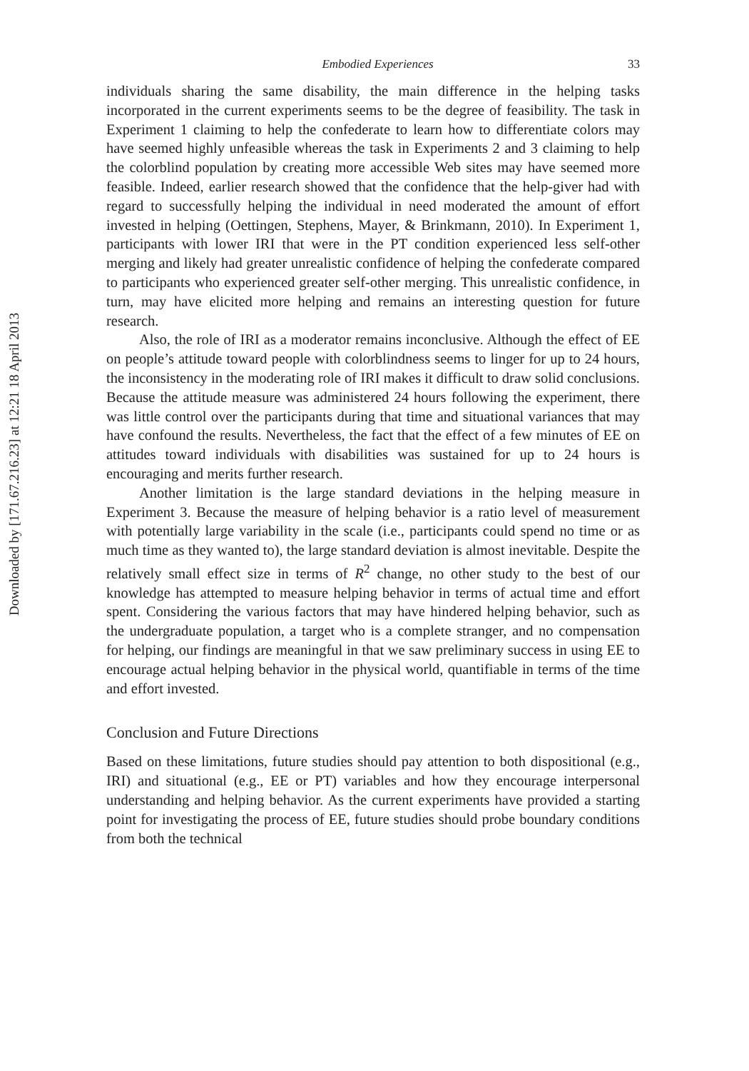Downloaded by [171.67.216.23] at 12:21 18 April 2013
Embodied Experiences 33
individuals sharing the same disability, the main difference in the helping tasks incorporated in the current experiments seems to be the degree of feasibility. The task in Experiment 1 claiming to help the confederate to learn how to differentiate colors may have seemed highly unfeasible whereas the task in Experiments 2 and 3 claiming to help the colorblind population by creating more accessible Web sites may have seemed more feasible. Indeed, earlier research showed that the confidence that the help-giver had with regard to successfully helping the individual in need moderated the amount of effort invested in helping (Oettingen, Stephens, Mayer, & Brinkmann, 2010). In Experiment 1, participants with lower IRI that were in the PT condition experienced less self-other merging and likely had greater unrealistic confidence of helping the confederate compared to participants who experienced greater self-other merging. This unrealistic confidence, in turn, may have elicited more helping and remains an interesting question for future research.
Also, the role of IRI as a moderator remains inconclusive. Although the effect of EE on people’s attitude toward people with colorblindness seems to linger for up to 24 hours, the inconsistency in the moderating role of IRI makes it difficult to draw solid conclusions. Because the attitude measure was administered 24 hours following the experiment, there was little control over the participants during that time and situational variances that may have confound the results. Nevertheless, the fact that the effect of a few minutes of EE on attitudes toward individuals with disabilities was sustained for up to 24 hours is encouraging and merits further research.
Another limitation is the large standard deviations in the helping measure in Experiment 3. Because the measure of helping behavior is a ratio level of measurement with potentially large variability in the scale (i.e., participants could spend no time or as much time as they wanted to), the large standard deviation is almost inevitable. Despite the relatively small effect size in terms of R<sup>2</sup> change, no other study to the best of our knowledge has attempted to measure helping behavior in terms of actual time and effort spent. Considering the various factors that may have hindered helping behavior, such as the undergraduate population, a target who is a complete stranger, and no compensation for helping, our findings are meaningful in that we saw preliminary success in using EE to encourage actual helping behavior in the physical world, quantifiable in terms of the time and effort invested.
Conclusion and Future Directions
Based on these limitations, future studies should pay attention to both dispositional (e.g., IRI) and situational (e.g., EE or PT) variables and how they encourage interpersonal understanding and helping behavior. As the current experiments have provided a starting point for investigating the process of EE, future studies should probe boundary conditions from both the technical